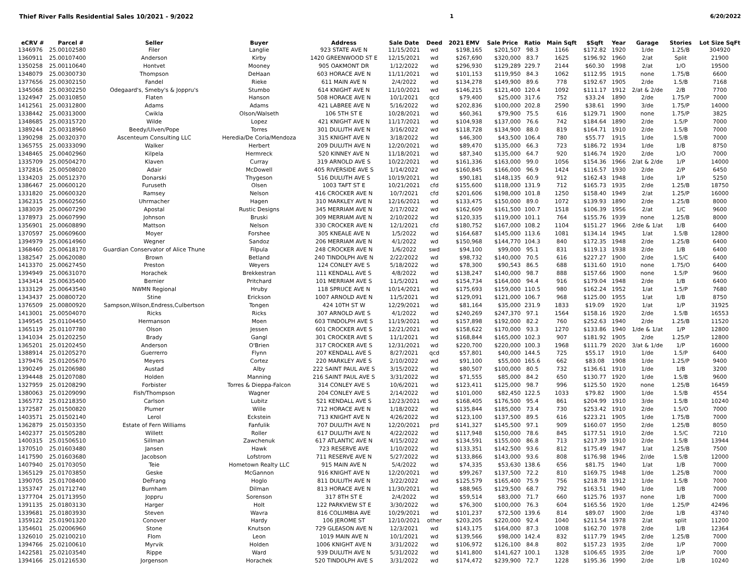Thief River Falls Residential Sales 10/2021 - 9/2022 1 6/20/2022
| eCRV # | Parcel # | Seller | Buyer | Address | Sale Date | Deed | 2021 EMV | Sale Price | Ratio | Main Sqft | $Sqft | Year | Garage | Stories | Lot Size SqFt |
| --- | --- | --- | --- | --- | --- | --- | --- | --- | --- | --- | --- | --- | --- | --- | --- |
| 1346976 | 25.00102580 | Filer | Langlie | 923 STATE AVE N | 11/15/2021 | wd | $198,165 | $201,507 | 98.3 | 1166 | $172.82 | 1920 | 1/de | 1.25/B | 304920 |
| 1360911 | 25.00107400 | Anderson | Kirby | 1420 GREENWOOD ST E | 12/15/2021 | wd | $267,690 | $320,000 | 83.7 | 1625 | $196.92 | 1960 | 2/at | Split | 21900 |
| 1350258 | 25.00110640 | Hontvet | Mooney | 905 OAKMONT DR | 1/12/2022 | wd | $296,930 | $129,289 | 229.7 | 2144 | $60.30 | 1998 | 2/at | 1/O | 19500 |
| 1348079 | 25.00300730 | Thompson | DeHaan | 603 HORACE AVE N | 11/11/2021 | wd | $101,153 | $119,950 | 84.3 | 1062 | $112.95 | 1915 | none | 1.75/B | 6600 |
| 1377656 | 25.00302150 | Fandel | Rieke | 611 MAIN AVE N | 2/4/2022 | wd | $134,278 | $149,900 | 89.6 | 778 | $192.67 | 1905 | 2/de | 1.5/B | 7168 |
| 1345068 | 25.00302250 | Odegaard's, Smeby's & Joppru's | Stumbo | 614 KNIGHT AVE N | 11/10/2021 | wd | $146,215 | $121,400 | 120.4 | 1092 | $111.17 | 1912 | 2/at & 2/de | 2/B | 7700 |
| 1324947 | 25.00310850 | Flaten | Hanson | 508 HORACE AVE N | 10/1/2021 | qcd | $79,400 | $25,000 | 317.6 | 752 | $33.24 | 1890 | 2/de | 1.75/P | 7000 |
| 1412561 | 25.00312800 | Adams | Adams | 421 LABREE AVE N | 5/16/2022 | wd | $202,836 | $100,000 | 202.8 | 2590 | $38.61 | 1990 | 3/de | 1.75/P | 14000 |
| 1338442 | 25.00313000 | Cwikla | Olson/Walseth | 106 5TH ST E | 10/28/2021 | wd | $60,361 | $79,900 | 75.5 | 616 | $129.71 | 1900 | none | 1.75/P | 3825 |
| 1348685 | 25.00315720 | Wilde | Lopez | 421 KNIGHT AVE N | 11/17/2021 | wd | $104,938 | $137,000 | 76.6 | 742 | $184.64 | 1890 | 2/de | 1.5/P | 7000 |
| 1389244 | 25.00318960 | Beedy/Ulven/Pope | Torres | 301 DULUTH AVE N | 3/16/2022 | wd | $118,728 | $134,900 | 88.0 | 819 | $164.71 | 1910 | 2/de | 1.5/B | 7000 |
| 1390298 | 25.00320370 | Ascenteum Consulting LLC | Heredia/De Coria/Mendoza | 315 KNIGHT AVE N | 3/18/2022 | wd | $46,300 | $43,500 | 106.4 | 780 | $55.77 | 1915 | 1/de | 1.5/B | 7000 |
| 1365755 | 25.00333090 | Walker | Herbert | 209 DULUTH AVE N | 12/20/2021 | wd | $89,470 | $135,000 | 66.3 | 723 | $186.72 | 1934 | 1/de | 1/B | 8750 |
| 1348465 | 25.00402960 | Kilpela | Hermreck | 520 KINNEY AVE N | 11/18/2021 | wd | $87,340 | $135,000 | 64.7 | 920 | $146.74 | 1920 | 2/de | 1/O | 7000 |
| 1335709 | 25.00504270 | Klaven | Curray | 319 ARNOLD AVE S | 10/22/2021 | wd | $161,336 | $163,000 | 99.0 | 1056 | $154.36 | 1966 | 2/at & 2/de | 1/P | 14000 |
| 1372816 | 25.00508020 | Adair | McDowell | 405 RIVERSIDE AVE S | 1/14/2022 | wd | $160,845 | $166,000 | 96.9 | 1424 | $116.57 | 1930 | 2/de | 2/P | 6450 |
| 1334203 | 25.00512370 | Donarski | Thygeson | 516 DULUTH AVE S | 10/19/2021 | wd | $90,181 | $148,135 | 60.9 | 912 | $162.43 | 1948 | 1/de | 1/P | 5250 |
| 1386467 | 25.00600120 | Furuseth | Olsen | 1003 TAFT ST E | 10/21/2021 | cfd | $155,600 | $118,000 | 131.9 | 712 | $165.73 | 1935 | 2/de | 1.25/B | 18750 |
| 1331820 | 25.00600320 | Ramsey | Nelson | 416 CROCKER AVE N | 10/7/2021 | cfd | $201,606 | $198,000 | 101.8 | 1250 | $158.40 | 1949 | 2/at | 1.25/P | 16000 |
| 1362315 | 25.00602560 | Uhrmacher | Hagen | 310 MARKLEY AVE N | 12/16/2021 | wd | $133,475 | $150,000 | 89.0 | 1072 | $139.93 | 1890 | 2/de | 1.25/B | 8000 |
| 1383039 | 25.00607290 | Apostal | Rustic Designs | 345 MERRIAM AVE N | 2/17/2022 | wd | $162,609 | $161,500 | 100.7 | 1518 | $106.39 | 1956 | 2/at | 1/C | 9600 |
| 1378973 | 25.00607990 | Johnson | Bruski | 309 MERRIAM AVE N | 2/10/2022 | wd | $120,335 | $119,000 | 101.1 | 764 | $155.76 | 1939 | none | 1.25/B | 8000 |
| 1356901 | 25.00608890 | Mattson | Nelson | 330 CROCKER AVE N | 12/1/2021 | cfd | $180,752 | $167,000 | 108.2 | 1104 | $151.27 | 1966 | 2/de & 1/at | 1/B | 6400 |
| 1370597 | 25.00609600 | Moyer | Forshee | 305 KNEALE AVE N | 1/5/2022 | wd | $164,687 | $145,000 | 113.6 | 1081 | $134.14 | 1945 | 1/at | 1.5/B | 12800 |
| 1394979 | 25.00614960 | Wegner | Sandoz | 206 MERRIAM AVE N | 4/1/2022 | wd | $150,968 | $144,770 | 104.3 | 840 | $172.35 | 1948 | 2/de | 1.25/B | 6400 |
| 1368460 | 25.00618170 | Guardian Conservator of Alice Thune | Filpula | 248 CROCKER AVE N | 1/6/2022 | swd | $94,100 | $99,000 | 95.1 | 831 | $119.13 | 1938 | 2/de | 1/B | 6400 |
| 1382547 | 25.00620080 | Brown | Betland | 240 TINDOLPH AVE N | 2/22/2022 | wd | $98,732 | $140,000 | 70.5 | 616 | $227.27 | 1900 | 2/de | 1.5/C | 6400 |
| 1413370 | 25.00627450 | Preston | Weyers | 124 CONLEY AVE S | 5/18/2022 | wd | $78,300 | $90,543 | 86.5 | 688 | $131.60 | 1910 | none | 1.75/O | 6400 |
| 1394949 | 25.00631070 | Horachek | Brekkestran | 111 KENDALL AVE S | 4/8/2022 | wd | $138,247 | $140,000 | 98.7 | 888 | $157.66 | 1900 | none | 1.5/P | 9600 |
| 1343414 | 25.00635400 | Bernier | Pritchard | 101 MERRIAM AVE S | 11/5/2021 | wd | $154,734 | $164,000 | 94.4 | 916 | $179.04 | 1948 | 2/de | 1/B | 6400 |
| 1333129 | 25.00643540 | NWMN Regional | Hruby | 118 SPRUCE AVE N | 10/14/2021 | wd | $175,693 | $159,000 | 110.5 | 980 | $162.24 | 1952 | 1/at | 1.5/P | 7680 |
| 1343437 | 25.00800720 | Stine | Erickson | 1007 ARNOLD AVE N | 11/5/2021 | wd | $129,091 | $121,000 | 106.7 | 968 | $125.00 | 1955 | 1/at | 1/B | 8750 |
| 1376509 | 25.00800920 | Sampson,Wilson,Endress,Culbertson | Tongen | 424 10TH ST W | 12/29/2021 | wd | $81,164 | $35,000 | 231.9 | 1833 | $19.09 | 1920 | 1/at | 1/P | 31925 |
| 1413001 | 25.00504070 | Ricks | Ricks | 307 ARNOLD AVE S | 4/1/2022 | wd | $240,269 | $247,370 | 97.1 | 1564 | $158.16 | 1920 | 2/de | 1.5/B | 16553 |
| 1349545 | 25.01104450 | Hermanson | Moen | 603 TINDOLPH AVE S | 11/19/2021 | wd | $157,898 | $192,000 | 82.2 | 760 | $252.63 | 1940 | 2/de | 1.25/B | 11520 |
| 1365119 | 25.01107780 | Olson | Jessen | 601 CROCKER AVE S | 12/21/2021 | wd | $158,622 | $170,000 | 93.3 | 1270 | $133.86 | 1940 | 1/de & 1/at | 1/P | 12800 |
| 1341034 | 25.01202250 | Brady | Gangl | 301 CROCKER AVE S | 11/1/2021 | wd | $168,844 | $165,000 | 102.3 | 907 | $181.92 | 1905 | 2/de | 1.25/P | 12800 |
| 1365201 | 25.01202450 | Anderson | O'Brien | 317 CROCKER AVE S | 12/31/2021 | wd | $220,700 | $220,000 | 100.3 | 1968 | $111.79 | 2020 | 3/at & 1/de | 1/P | 16000 |
| 1388914 | 25.01205270 | Guerrerro | Flynn | 207 KENDALL AVE S | 8/27/2021 | qcd | $57,801 | $40,000 | 144.5 | 725 | $55.17 | 1910 | 1/de | 1.5/P | 6400 |
| 1379476 | 25.01205670 | Meyers | Cortez | 220 MARKLEY AVE S | 2/10/2022 | wd | $91,100 | $55,000 | 165.6 | 662 | $83.08 | 1908 | 1/de | 1.25/P | 9400 |
| 1390249 | 25.01206980 | Austad | Alby | 222 SAINT PAUL AVE S | 3/15/2022 | wd | $80,507 | $100,000 | 80.5 | 732 | $136.61 | 1910 | 1/de | 1/B | 3200 |
| 1394448 | 25.01207080 | Holden | Manning | 216 SAINT PAUL AVE S | 3/31/2022 | wd | $71,555 | $85,000 | 84.2 | 650 | $130.77 | 1920 | 1/de | 1.5/B | 9600 |
| 1327959 | 25.01208290 | Forbister | Torres & Dieppa-Falcon | 314 CONLEY AVE S | 10/6/2021 | wd | $123,411 | $125,000 | 98.7 | 996 | $125.50 | 1920 | none | 1.25/B | 16459 |
| 1380063 | 25.01209090 | Fish/Thompson | Wagner | 204 CONLEY AVE S | 2/14/2022 | wd | $101,000 | $82,450 | 122.5 | 1033 | $79.82 | 1900 | 1/de | 1.5/B | 4554 |
| 1365772 | 25.01218350 | Carlson | Lubitz | 521 KENDALL AVE S | 12/23/2021 | wd | $168,405 | $176,500 | 95.4 | 861 | $204.99 | 1910 | 3/de | 1.5/B | 10240 |
| 1372587 | 25.01500820 | Plumer | Wille | 712 HORACE AVE N | 1/18/2022 | wd | $135,844 | $185,000 | 73.4 | 730 | $253.42 | 1910 | 2/de | 1.5/O | 7000 |
| 1403571 | 25.01502140 | Lerol | Eckstein | 713 KNIGHT AVE N | 4/26/2022 | wd | $123,100 | $137,500 | 89.5 | 616 | $223.21 | 1905 | 1/de | 1.75/B | 7000 |
| 1362879 | 25.01503350 | Estate of Fern Williams | Fanfulik | 707 DULUTH AVE N | 12/20/2021 | prd | $141,327 | $145,500 | 97.1 | 909 | $160.07 | 1950 | 2/de | 1.25/B | 8050 |
| 1402377 | 25.01505280 | Willett | Roller | 617 DULUTH AVE N | 4/22/2022 | wd | $117,948 | $150,000 | 78.6 | 845 | $177.51 | 1910 | 2/de | 1.5/C | 7210 |
| 1400315 | 25.01506510 | Sillman | Zawchenuk | 617 ATLANTIC AVE N | 4/15/2022 | wd | $134,591 | $155,000 | 86.8 | 713 | $217.39 | 1910 | 2/de | 1.5/B | 13944 |
| 1370510 | 25.01603480 | Jansen | Hawk | 723 RESERVE AVE | 1/10/2022 | wd | $133,351 | $142,500 | 93.6 | 812 | $175.49 | 1947 | 1/at | 1.25/B | 7500 |
| 1417590 | 25.01603680 | Jacobson | Lofstrom | 711 RESERVE AVE N | 5/27/2022 | wd | $133,866 | $143,000 | 93.6 | 808 | $176.98 | 1946 | 2//de | 1.5/B | 12000 |
| 1407940 | 25.01703050 | Teie | Hometown Realty LLC | 915 MAIN AVE N | 5/4/2022 | wd | $74,335 | $53,630 | 138.6 | 656 | $81.75 | 1940 | 1/at | 1/B | 7000 |
| 1365129 | 25.01703850 | Geske | McGannon | 916 KNIGHT AVE N | 12/20/2021 | wd | $99,267 | $137,500 | 72.2 | 810 | $169.75 | 1948 | 1/de | 1.25/B | 7000 |
| 1390705 | 25.01708400 | DeFrang | Hoglo | 811 DULUTH AVE N | 3/22/2022 | wd | $125,579 | $165,400 | 75.9 | 756 | $218.78 | 1912 | 1/de | 1.5/B | 7000 |
| 1353747 | 25.01712740 | Burnham | Dilman | 813 HORACE AVE N | 11/30/2021 | wd | $88,965 | $129,500 | 68.7 | 792 | $163.51 | 1940 | 1/de | 1/B | 7000 |
| 1377704 | 25.01713950 | Joppru | Sorenson | 317 8TH ST E | 2/4/2022 | wd | $59,514 | $83,000 | 71.7 | 660 | $125.76 | 1937 | none | 1/B | 7000 |
| 1391135 | 25.01803130 | Harger | Holt | 122 PARKVIEW ST E | 3/30/2022 | wd | $76,300 | $100,000 | 76.3 | 604 | $165.56 | 1920 | 1/de | 1.25/P | 42496 |
| 1339681 | 25.01803930 | Steven | Wavra | 816 COLUMBIA AVE | 10/29/2021 | wd | $101,237 | $72,500 | 139.6 | 814 | $89.07 | 1900 | 2/de | 1/B | 43740 |
| 1359122 | 25.01901320 | Conover | Hardy | 106 JEROME ST | 12/10/2021 | other | $203,205 | $220,000 | 92.4 | 1040 | $211.54 | 1978 | 2/at | split | 11200 |
| 1354601 | 25.02006960 | Stone | Knutson | 729 GLEASON AVE N | 12/3/2021 | wd | $143,175 | $164,000 | 87.3 | 1008 | $162.70 | 1978 | 2/de | 1/B | 12364 |
| 1326010 | 25.02100210 | Flom | Leon | 1019 MAIN AVE N | 10/1/2021 | wd | $139,566 | $98,000 | 142.4 | 832 | $117.79 | 1945 | 2/de | 1.25/B | 7000 |
| 1394766 | 25.02100610 | Myrvik | Holden | 1006 KNIGHT AVE N | 3/31/2022 | wd | $106,972 | $126,100 | 84.8 | 802 | $157.23 | 1935 | 2/de | 1/P | 7000 |
| 1422581 | 25.02103540 | Rippe | Ward | 939 DULUTH AVE N | 5/31/2022 | wd | $141,800 | $141,627 | 100.1 | 1328 | $106.65 | 1935 | 2/de | 1/P | 7000 |
| 1394166 | 25.01216530 | Jorgenson | Horachek | 520 TINDOLPH AVE S | 3/31/2022 | wd | $174,472 | $239,900 | 72.7 | 1228 | $195.36 | 1990 | 2/de | 1/B | 10240 |